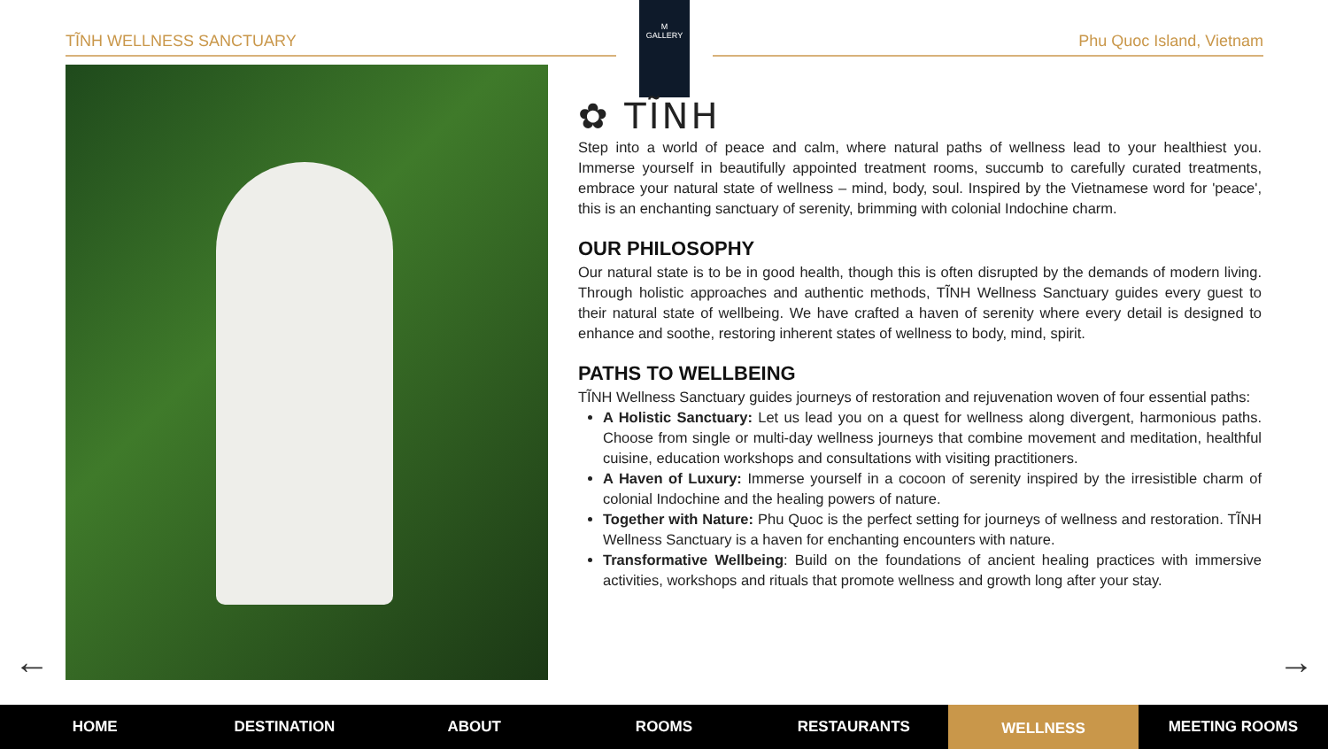TĨNH WELLNESS SANCTUARY Phu Quoc Island, Vietnam
M
GALLERY
✿ TĨNH
Step into a world of peace and calm, where natural paths of wellness lead to your healthiest you. Immerse yourself in beautifully appointed treatment rooms, succumb to carefully curated treatments, embrace your natural state of wellness – mind, body, soul. Inspired by the Vietnamese word for 'peace', this is an enchanting sanctuary of serenity, brimming with colonial Indochine charm.
OUR PHILOSOPHY
Our natural state is to be in good health, though this is often disrupted by the demands of modern living. Through holistic approaches and authentic methods, TĨNH Wellness Sanctuary guides every guest to their natural state of wellbeing. We have crafted a haven of serenity where every detail is designed to enhance and soothe, restoring inherent states of wellness to body, mind, spirit.
PATHS TO WELLBEING
TĨNH Wellness Sanctuary guides journeys of restoration and rejuvenation woven of four essential paths:
A Holistic Sanctuary: Let us lead you on a quest for wellness along divergent, harmonious paths. Choose from single or multi-day wellness journeys that combine movement and meditation, healthful cuisine, education workshops and consultations with visiting practitioners.
A Haven of Luxury: Immerse yourself in a cocoon of serenity inspired by the irresistible charm of colonial Indochine and the healing powers of nature.
Together with Nature: Phu Quoc is the perfect setting for journeys of wellness and restoration. TĨNH Wellness Sanctuary is a haven for enchanting encounters with nature.
Transformative Wellbeing: Build on the foundations of ancient healing practices with immersive activities, workshops and rituals that promote wellness and growth long after your stay.
← →
HOME DESTINATION ABOUT ROOMS RESTAURANTS
WELLNESS
MEETING ROOMS